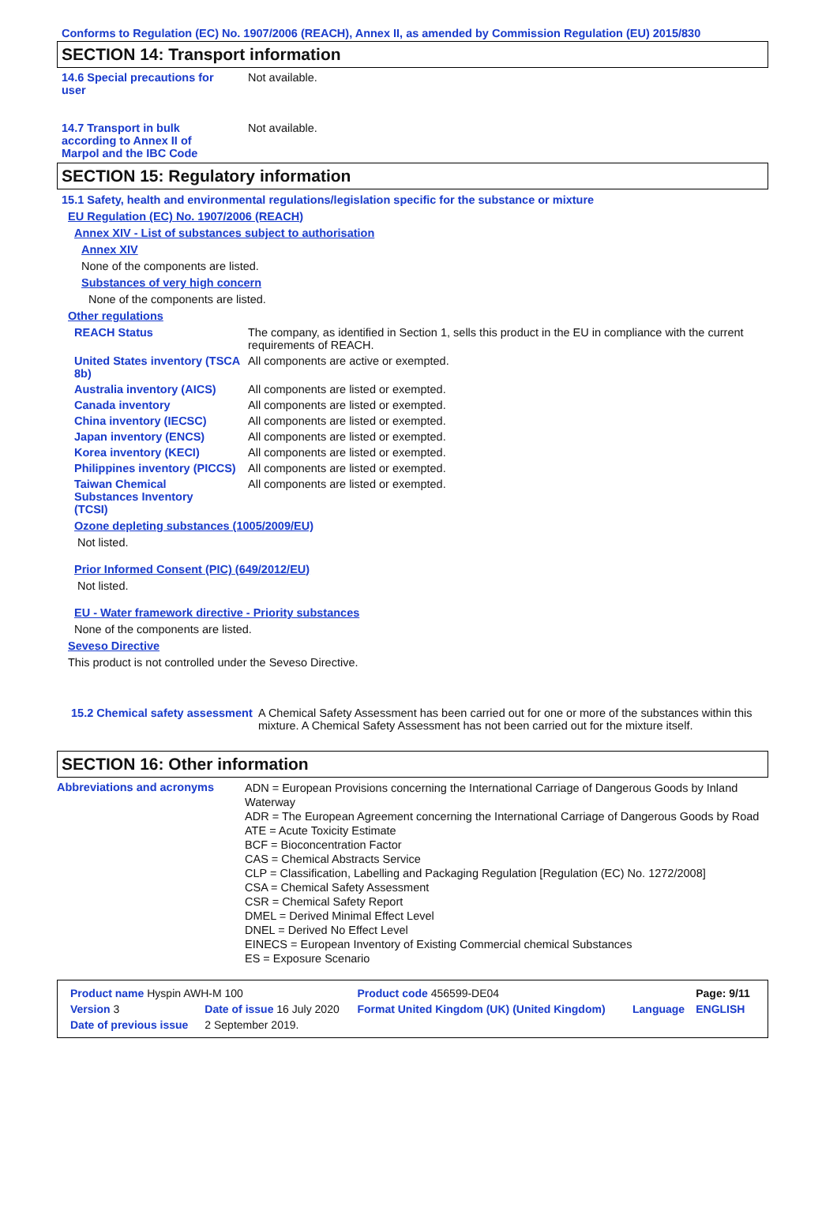Conforms to Regulation (EC) No. 1907/2006 (REACH), Annex II, as amended by Commission Regulation (EU) 2015/830
SECTION 14: Transport information
14.6 Special precautions for user
Not available.
14.7 Transport in bulk according to Annex II of Marpol and the IBC Code
Not available.
SECTION 15: Regulatory information
15.1 Safety, health and environmental regulations/legislation specific for the substance or mixture
EU Regulation (EC) No. 1907/2006 (REACH)
Annex XIV - List of substances subject to authorisation
Annex XIV
None of the components are listed.
Substances of very high concern
None of the components are listed.
Other regulations
REACH Status The company, as identified in Section 1, sells this product in the EU in compliance with the current requirements of REACH.
United States inventory (TSCA 8b)
All components are active or exempted.
Australia inventory (AICS)
All components are listed or exempted.
Canada inventory All components are listed or exempted.
China inventory (IECSC) All components are listed or exempted.
Japan inventory (ENCS) All components are listed or exempted.
Korea inventory (KECI) All components are listed or exempted.
Philippines inventory (PICCS)
All components are listed or exempted.
Taiwan Chemical Substances Inventory (TCSI)
All components are listed or exempted.
Ozone depleting substances (1005/2009/EU)
Not listed.
Prior Informed Consent (PIC) (649/2012/EU)
Not listed.
EU - Water framework directive - Priority substances
None of the components are listed.
Seveso Directive
This product is not controlled under the Seveso Directive.
15.2 Chemical safety assessment
A Chemical Safety Assessment has been carried out for one or more of the substances within this mixture. A Chemical Safety Assessment has not been carried out for the mixture itself.
SECTION 16: Other information
Abbreviations and acronyms
ADN = European Provisions concerning the International Carriage of Dangerous Goods by Inland Waterway
ADR = The European Agreement concerning the International Carriage of Dangerous Goods by Road
ATE = Acute Toxicity Estimate
BCF = Bioconcentration Factor
CAS = Chemical Abstracts Service
CLP = Classification, Labelling and Packaging Regulation [Regulation (EC) No. 1272/2008]
CSA = Chemical Safety Assessment
CSR = Chemical Safety Report
DMEL = Derived Minimal Effect Level
DNEL = Derived No Effect Level
EINECS = European Inventory of Existing Commercial chemical Substances
ES = Exposure Scenario
| Product name Hyspin AWH-M 100 | | Product code 456599-DE04 | | Page: 9/11 |
| Version 3 | Date of issue 16 July 2020 | Format United Kingdom (UK) (United Kingdom) | Language | ENGLISH |
| Date of previous issue | 2 September 2019. | | | |